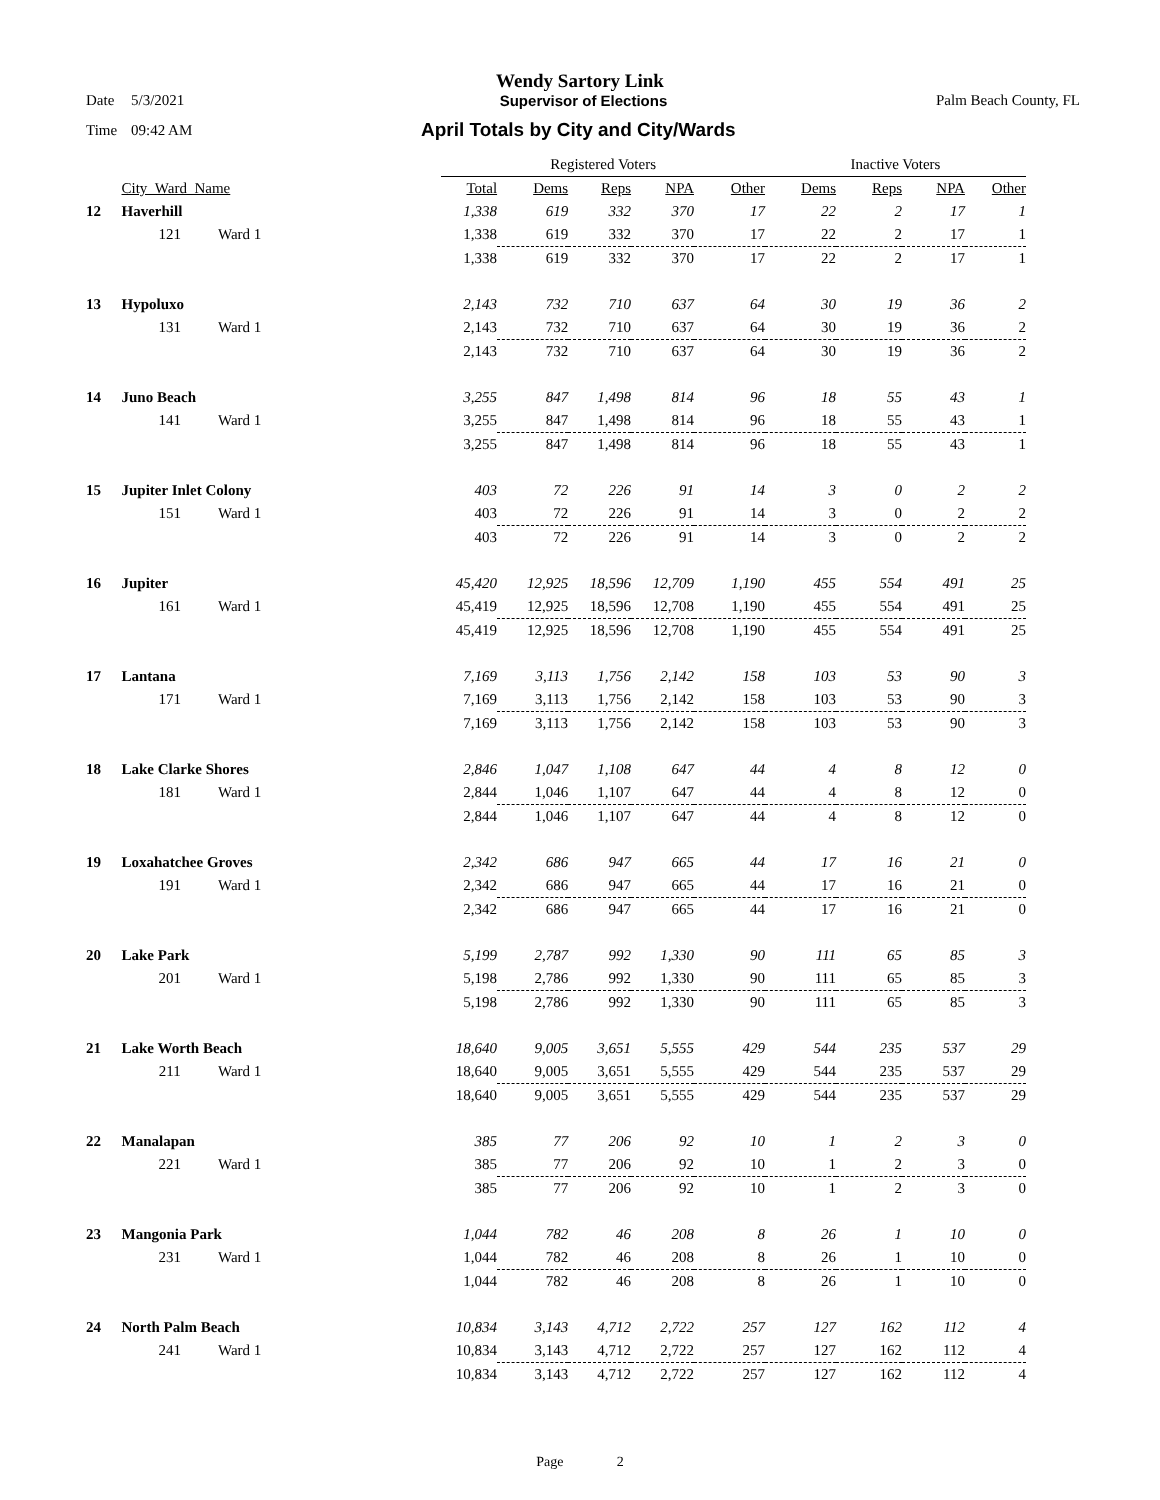Wendy Sartory Link
Date 5/3/2021 Supervisor of Elections Palm Beach County, FL
Time 09:42 AM April Totals by City and City/Wards
| | | | Registered Voters | | | | | Inactive Voters | | | |
| | City_Ward_Name | | Total | Dems | Reps | NPA | Other | Dems | Reps | NPA | Other |
| 12 | Haverhill | | 1,338 | 619 | 332 | 370 | 17 | 22 | 2 | 17 | 1 |
| | 121 | Ward 1 | 1,338 | 619 | 332 | 370 | 17 | 22 | 2 | 17 | 1 |
| | | | 1,338 | 619 | 332 | 370 | 17 | 22 | 2 | 17 | 1 |
| 13 | Hypoluxo | | 2,143 | 732 | 710 | 637 | 64 | 30 | 19 | 36 | 2 |
| | 131 | Ward 1 | 2,143 | 732 | 710 | 637 | 64 | 30 | 19 | 36 | 2 |
| | | | 2,143 | 732 | 710 | 637 | 64 | 30 | 19 | 36 | 2 |
| 14 | Juno Beach | | 3,255 | 847 | 1,498 | 814 | 96 | 18 | 55 | 43 | 1 |
| | 141 | Ward 1 | 3,255 | 847 | 1,498 | 814 | 96 | 18 | 55 | 43 | 1 |
| | | | 3,255 | 847 | 1,498 | 814 | 96 | 18 | 55 | 43 | 1 |
| 15 | Jupiter Inlet Colony | | 403 | 72 | 226 | 91 | 14 | 3 | 0 | 2 | 2 |
| | 151 | Ward 1 | 403 | 72 | 226 | 91 | 14 | 3 | 0 | 2 | 2 |
| | | | 403 | 72 | 226 | 91 | 14 | 3 | 0 | 2 | 2 |
| 16 | Jupiter | | 45,420 | 12,925 | 18,596 | 12,709 | 1,190 | 455 | 554 | 491 | 25 |
| | 161 | Ward 1 | 45,419 | 12,925 | 18,596 | 12,708 | 1,190 | 455 | 554 | 491 | 25 |
| | | | 45,419 | 12,925 | 18,596 | 12,708 | 1,190 | 455 | 554 | 491 | 25 |
| 17 | Lantana | | 7,169 | 3,113 | 1,756 | 2,142 | 158 | 103 | 53 | 90 | 3 |
| | 171 | Ward 1 | 7,169 | 3,113 | 1,756 | 2,142 | 158 | 103 | 53 | 90 | 3 |
| | | | 7,169 | 3,113 | 1,756 | 2,142 | 158 | 103 | 53 | 90 | 3 |
| 18 | Lake Clarke Shores | | 2,846 | 1,047 | 1,108 | 647 | 44 | 4 | 8 | 12 | 0 |
| | 181 | Ward 1 | 2,844 | 1,046 | 1,107 | 647 | 44 | 4 | 8 | 12 | 0 |
| | | | 2,844 | 1,046 | 1,107 | 647 | 44 | 4 | 8 | 12 | 0 |
| 19 | Loxahatchee Groves | | 2,342 | 686 | 947 | 665 | 44 | 17 | 16 | 21 | 0 |
| | 191 | Ward 1 | 2,342 | 686 | 947 | 665 | 44 | 17 | 16 | 21 | 0 |
| | | | 2,342 | 686 | 947 | 665 | 44 | 17 | 16 | 21 | 0 |
| 20 | Lake Park | | 5,199 | 2,787 | 992 | 1,330 | 90 | 111 | 65 | 85 | 3 |
| | 201 | Ward 1 | 5,198 | 2,786 | 992 | 1,330 | 90 | 111 | 65 | 85 | 3 |
| | | | 5,198 | 2,786 | 992 | 1,330 | 90 | 111 | 65 | 85 | 3 |
| 21 | Lake Worth Beach | | 18,640 | 9,005 | 3,651 | 5,555 | 429 | 544 | 235 | 537 | 29 |
| | 211 | Ward 1 | 18,640 | 9,005 | 3,651 | 5,555 | 429 | 544 | 235 | 537 | 29 |
| | | | 18,640 | 9,005 | 3,651 | 5,555 | 429 | 544 | 235 | 537 | 29 |
| 22 | Manalapan | | 385 | 77 | 206 | 92 | 10 | 1 | 2 | 3 | 0 |
| | 221 | Ward 1 | 385 | 77 | 206 | 92 | 10 | 1 | 2 | 3 | 0 |
| | | | 385 | 77 | 206 | 92 | 10 | 1 | 2 | 3 | 0 |
| 23 | Mangonia Park | | 1,044 | 782 | 46 | 208 | 8 | 26 | 1 | 10 | 0 |
| | 231 | Ward 1 | 1,044 | 782 | 46 | 208 | 8 | 26 | 1 | 10 | 0 |
| | | | 1,044 | 782 | 46 | 208 | 8 | 26 | 1 | 10 | 0 |
| 24 | North Palm Beach | | 10,834 | 3,143 | 4,712 | 2,722 | 257 | 127 | 162 | 112 | 4 |
| | 241 | Ward 1 | 10,834 | 3,143 | 4,712 | 2,722 | 257 | 127 | 162 | 112 | 4 |
| | | | 10,834 | 3,143 | 4,712 | 2,722 | 257 | 127 | 162 | 112 | 4 |
Page 2